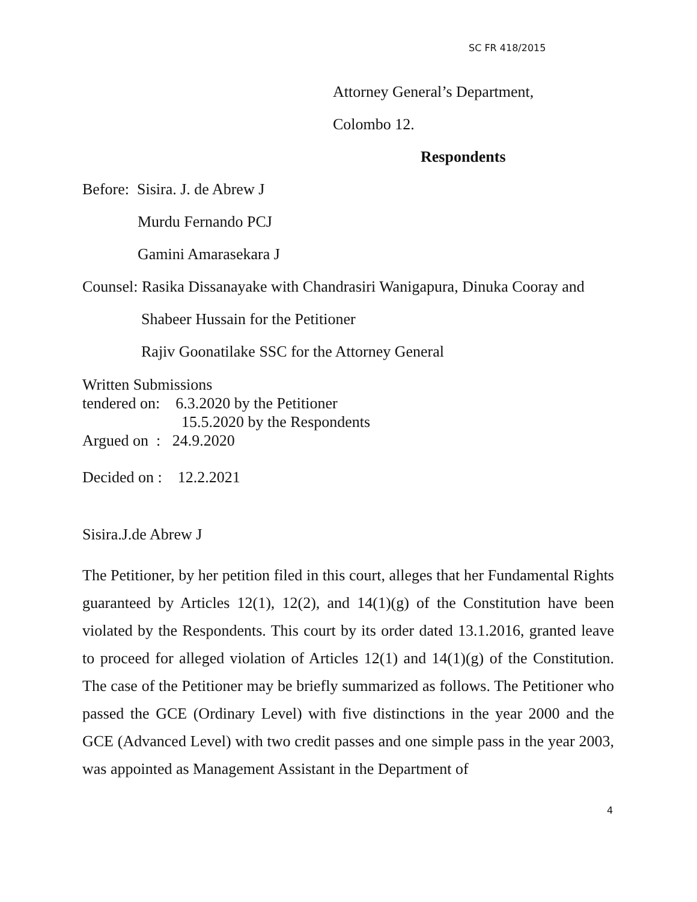SC FR 418/2015
Attorney General’s Department,
Colombo 12.
Respondents
Before: Sisira. J. de Abrew J
Murdu Fernando PCJ
Gamini Amarasekara J
Counsel: Rasika Dissanayake with Chandrasiri Wanigapura, Dinuka Cooray and
Shabeer Hussain for the Petitioner
Rajiv Goonatilake SSC for the Attorney General
Written Submissions
tendered on: 6.3.2020 by the Petitioner
15.5.2020 by the Respondents
Argued on : 24.9.2020
Decided on : 12.2.2021
Sisira.J.de Abrew J
The Petitioner, by her petition filed in this court, alleges that her Fundamental Rights guaranteed by Articles 12(1), 12(2), and 14(1)(g) of the Constitution have been violated by the Respondents. This court by its order dated 13.1.2016, granted leave to proceed for alleged violation of Articles 12(1) and 14(1)(g) of the Constitution. The case of the Petitioner may be briefly summarized as follows. The Petitioner who passed the GCE (Ordinary Level) with five distinctions in the year 2000 and the GCE (Advanced Level) with two credit passes and one simple pass in the year 2003, was appointed as Management Assistant in the Department of
4